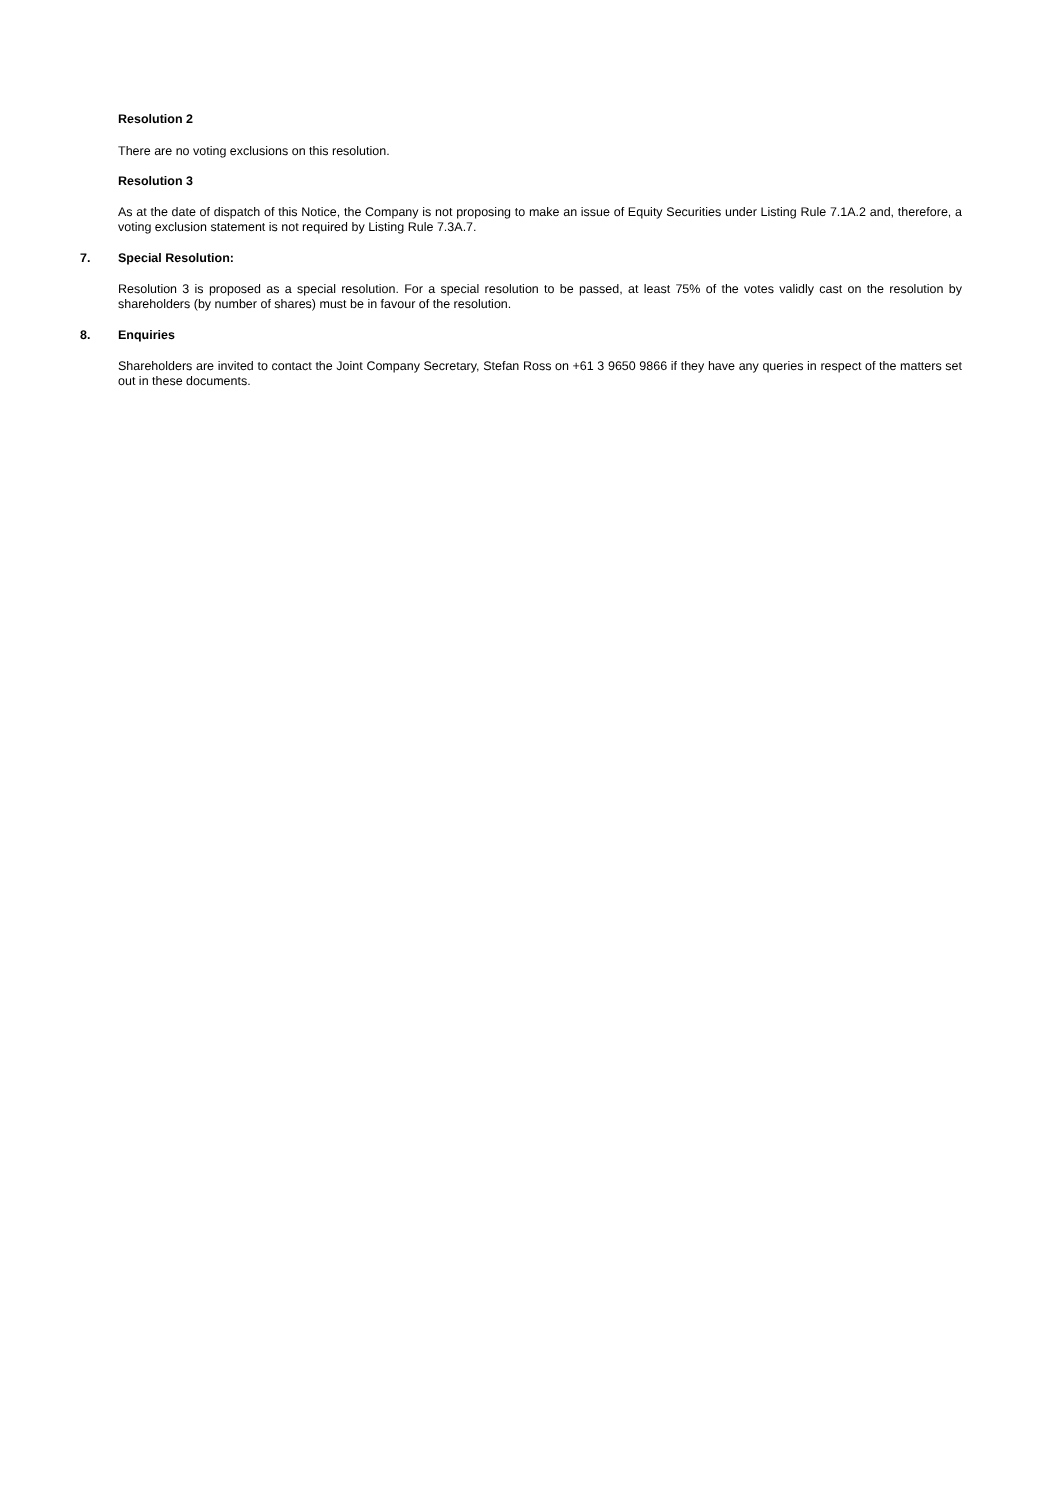Resolution 2
There are no voting exclusions on this resolution.
Resolution 3
As at the date of dispatch of this Notice, the Company is not proposing to make an issue of Equity Securities under Listing Rule 7.1A.2 and, therefore, a voting exclusion statement is not required by Listing Rule 7.3A.7.
7. Special Resolution:
Resolution 3 is proposed as a special resolution. For a special resolution to be passed, at least 75% of the votes validly cast on the resolution by shareholders (by number of shares) must be in favour of the resolution.
8. Enquiries
Shareholders are invited to contact the Joint Company Secretary, Stefan Ross on +61 3 9650 9866 if they have any queries in respect of the matters set out in these documents.